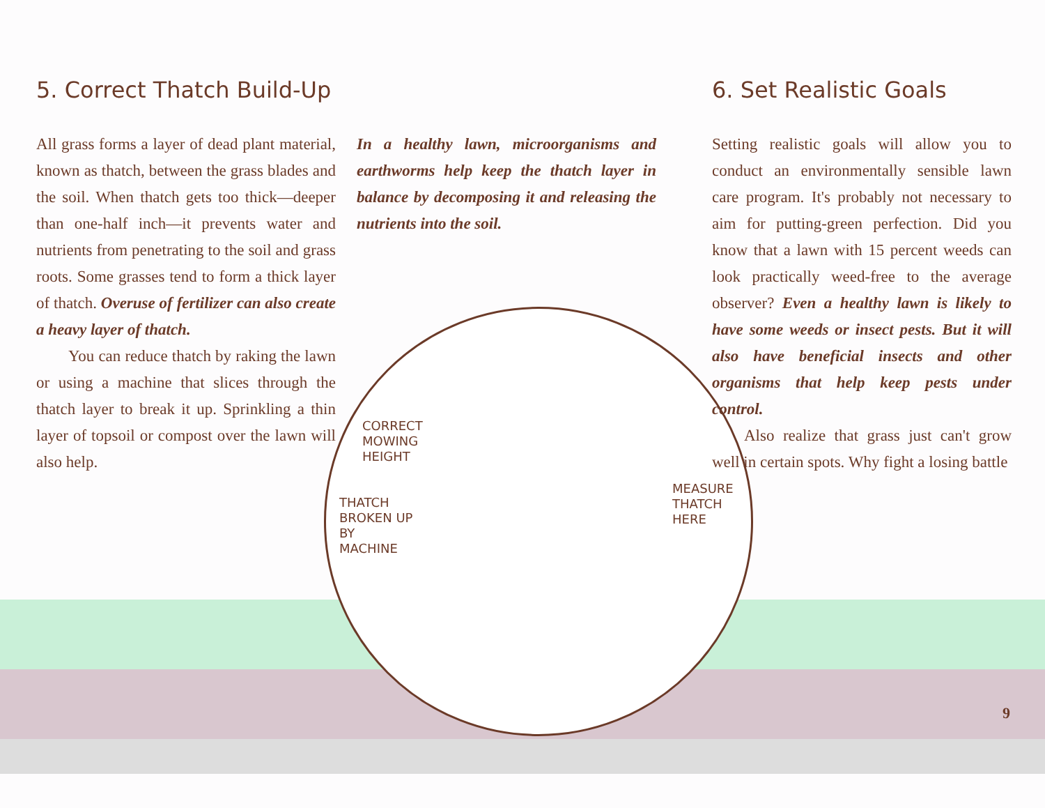5. Correct Thatch Build-Up
All grass forms a layer of dead plant material, known as thatch, between the grass blades and the soil. When thatch gets too thick—deeper than one-half inch—it prevents water and nutrients from penetrating to the soil and grass roots. Some grasses tend to form a thick layer of thatch. Overuse of fertilizer can also create a heavy layer of thatch.
You can reduce thatch by raking the lawn or using a machine that slices through the thatch layer to break it up. Sprinkling a thin layer of topsoil or compost over the lawn will also help.
In a healthy lawn, microorganisms and earthworms help keep the thatch layer in balance by decomposing it and releasing the nutrients into the soil.
6. Set Realistic Goals
Setting realistic goals will allow you to conduct an environmentally sensible lawn care program. It's probably not necessary to aim for putting-green perfection. Did you know that a lawn with 15 percent weeds can look practically weed-free to the average observer? Even a healthy lawn is likely to have some weeds or insect pests. But it will also have beneficial insects and other organisms that help keep pests under control.
Also realize that grass just can't grow well in certain spots. Why fight a losing battle
CORRECT
MOWING
HEIGHT
THATCH
BROKEN UP
BY
MACHINE
MEASURE
THATCH
HERE
9